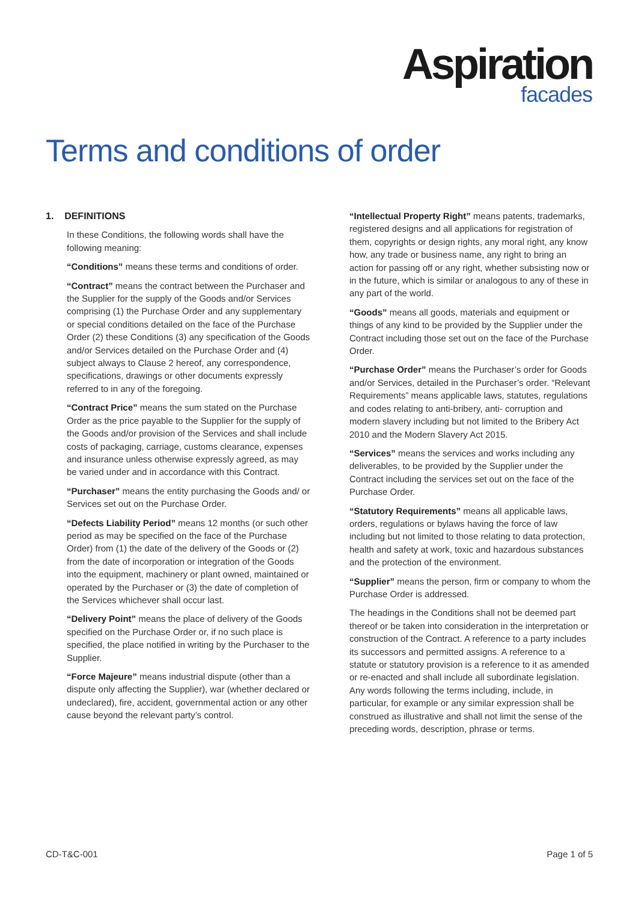Aspiration
facades
Terms and conditions of order
1. DEFINITIONS
In these Conditions, the following words shall have the following meaning:
“Conditions” means these terms and conditions of order.
“Contract” means the contract between the Purchaser and the Supplier for the supply of the Goods and/or Services comprising (1) the Purchase Order and any supplementary or special conditions detailed on the face of the Purchase Order (2) these Conditions (3) any specification of the Goods and/or Services detailed on the Purchase Order and (4) subject always to Clause 2 hereof, any correspondence, specifications, drawings or other documents expressly referred to in any of the foregoing.
“Contract Price” means the sum stated on the Purchase Order as the price payable to the Supplier for the supply of the Goods and/or provision of the Services and shall include costs of packaging, carriage, customs clearance, expenses and insurance unless otherwise expressly agreed, as may be varied under and in accordance with this Contract.
“Purchaser” means the entity purchasing the Goods and/ or Services set out on the Purchase Order.
“Defects Liability Period” means 12 months (or such other period as may be specified on the face of the Purchase Order) from (1) the date of the delivery of the Goods or (2) from the date of incorporation or integration of the Goods into the equipment, machinery or plant owned, maintained or operated by the Purchaser or (3) the date of completion of the Services whichever shall occur last.
“Delivery Point” means the place of delivery of the Goods specified on the Purchase Order or, if no such place is specified, the place notified in writing by the Purchaser to the Supplier.
“Force Majeure” means industrial dispute (other than a dispute only affecting the Supplier), war (whether declared or undeclared), fire, accident, governmental action or any other cause beyond the relevant party’s control.
“Intellectual Property Right” means patents, trademarks, registered designs and all applications for registration of them, copyrights or design rights, any moral right, any know how, any trade or business name, any right to bring an action for passing off or any right, whether subsisting now or in the future, which is similar or analogous to any of these in any part of the world.
“Goods” means all goods, materials and equipment or things of any kind to be provided by the Supplier under the Contract including those set out on the face of the Purchase Order.
“Purchase Order” means the Purchaser’s order for Goods and/or Services, detailed in the Purchaser’s order. “Relevant Requirements” means applicable laws, statutes, regulations and codes relating to anti-bribery, anti- corruption and modern slavery including but not limited to the Bribery Act 2010 and the Modern Slavery Act 2015.
“Services” means the services and works including any deliverables, to be provided by the Supplier under the Contract including the services set out on the face of the Purchase Order.
“Statutory Requirements” means all applicable laws, orders, regulations or bylaws having the force of law including but not limited to those relating to data protection, health and safety at work, toxic and hazardous substances and the protection of the environment.
“Supplier” means the person, firm or company to whom the Purchase Order is addressed.
The headings in the Conditions shall not be deemed part thereof or be taken into consideration in the interpretation or construction of the Contract. A reference to a party includes its successors and permitted assigns. A reference to a statute or statutory provision is a reference to it as amended or re-enacted and shall include all subordinate legislation. Any words following the terms including, include, in particular, for example or any similar expression shall be construed as illustrative and shall not limit the sense of the preceding words, description, phrase or terms.
CD-T&C-001 Page 1 of 5